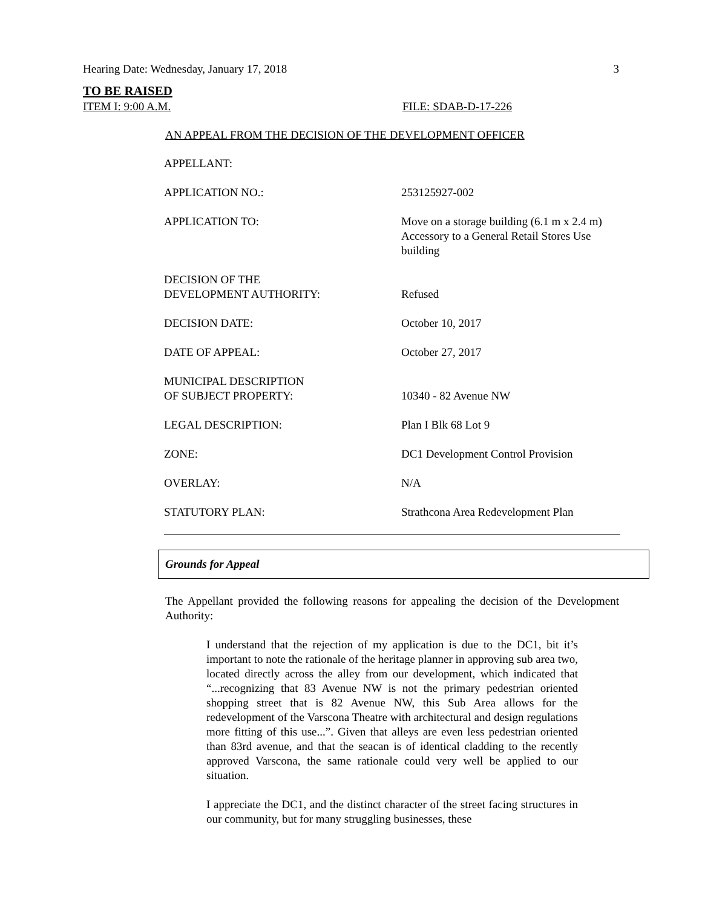Hearing Date: Wednesday, January 17, 2018 3
TO BE RAISED
ITEM I: 9:00 A.M. FILE: SDAB-D-17-226
AN APPEAL FROM THE DECISION OF THE DEVELOPMENT OFFICER
| APPELLANT: | |
| APPLICATION NO.: | 253125927-002 |
| APPLICATION TO: | Move on a storage building (6.1 m x 2.4 m) Accessory to a General Retail Stores Use building |
| DECISION OF THE DEVELOPMENT AUTHORITY: | Refused |
| DECISION DATE: | October 10, 2017 |
| DATE OF APPEAL: | October 27, 2017 |
| MUNICIPAL DESCRIPTION OF SUBJECT PROPERTY: | 10340 - 82 Avenue NW |
| LEGAL DESCRIPTION: | Plan I Blk 68 Lot 9 |
| ZONE: | DC1 Development Control Provision |
| OVERLAY: | N/A |
| STATUTORY PLAN: | Strathcona Area Redevelopment Plan |
Grounds for Appeal
The Appellant provided the following reasons for appealing the decision of the Development Authority:
I understand that the rejection of my application is due to the DC1, bit it’s important to note the rationale of the heritage planner in approving sub area two, located directly across the alley from our development, which indicated that “...recognizing that 83 Avenue NW is not the primary pedestrian oriented shopping street that is 82 Avenue NW, this Sub Area allows for the redevelopment of the Varscona Theatre with architectural and design regulations more fitting of this use...”. Given that alleys are even less pedestrian oriented than 83rd avenue, and that the seacan is of identical cladding to the recently approved Varscona, the same rationale could very well be applied to our situation.
I appreciate the DC1, and the distinct character of the street facing structures in our community, but for many struggling businesses, these